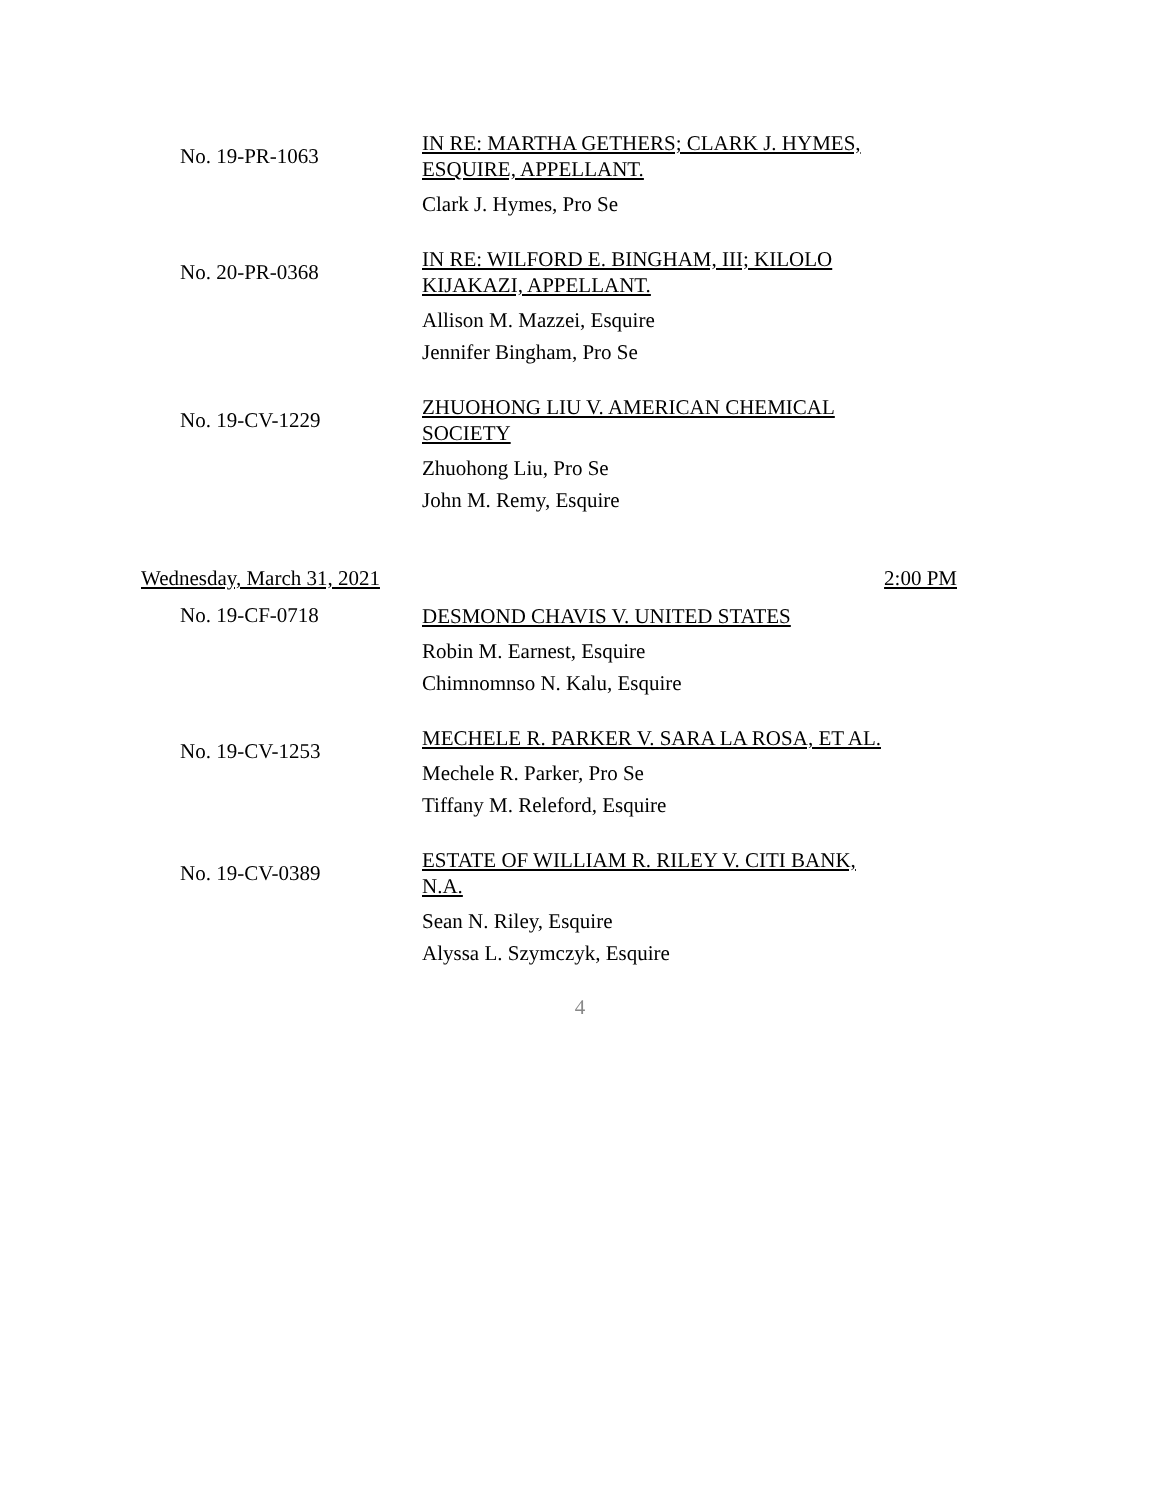No. 19-PR-1063
IN RE: MARTHA GETHERS; CLARK J. HYMES, ESQUIRE, APPELLANT.
Clark J. Hymes, Pro Se
No. 20-PR-0368
IN RE: WILFORD E. BINGHAM, III; KILOLO KIJAKAZI, APPELLANT.
Allison M. Mazzei, Esquire
Jennifer Bingham, Pro Se
No. 19-CV-1229
ZHUOHONG LIU V. AMERICAN CHEMICAL SOCIETY
Zhuohong Liu, Pro Se
John M. Remy, Esquire
Wednesday, March 31, 2021 2:00 PM
No. 19-CF-0718
DESMOND CHAVIS V. UNITED STATES
Robin M. Earnest, Esquire
Chimnomnso N. Kalu, Esquire
No. 19-CV-1253
MECHELE R. PARKER V. SARA LA ROSA, ET AL.
Mechele R. Parker, Pro Se
Tiffany M. Releford, Esquire
No. 19-CV-0389
ESTATE OF WILLIAM R. RILEY V. CITI BANK, N.A.
Sean N. Riley, Esquire
Alyssa L. Szymczyk, Esquire
4